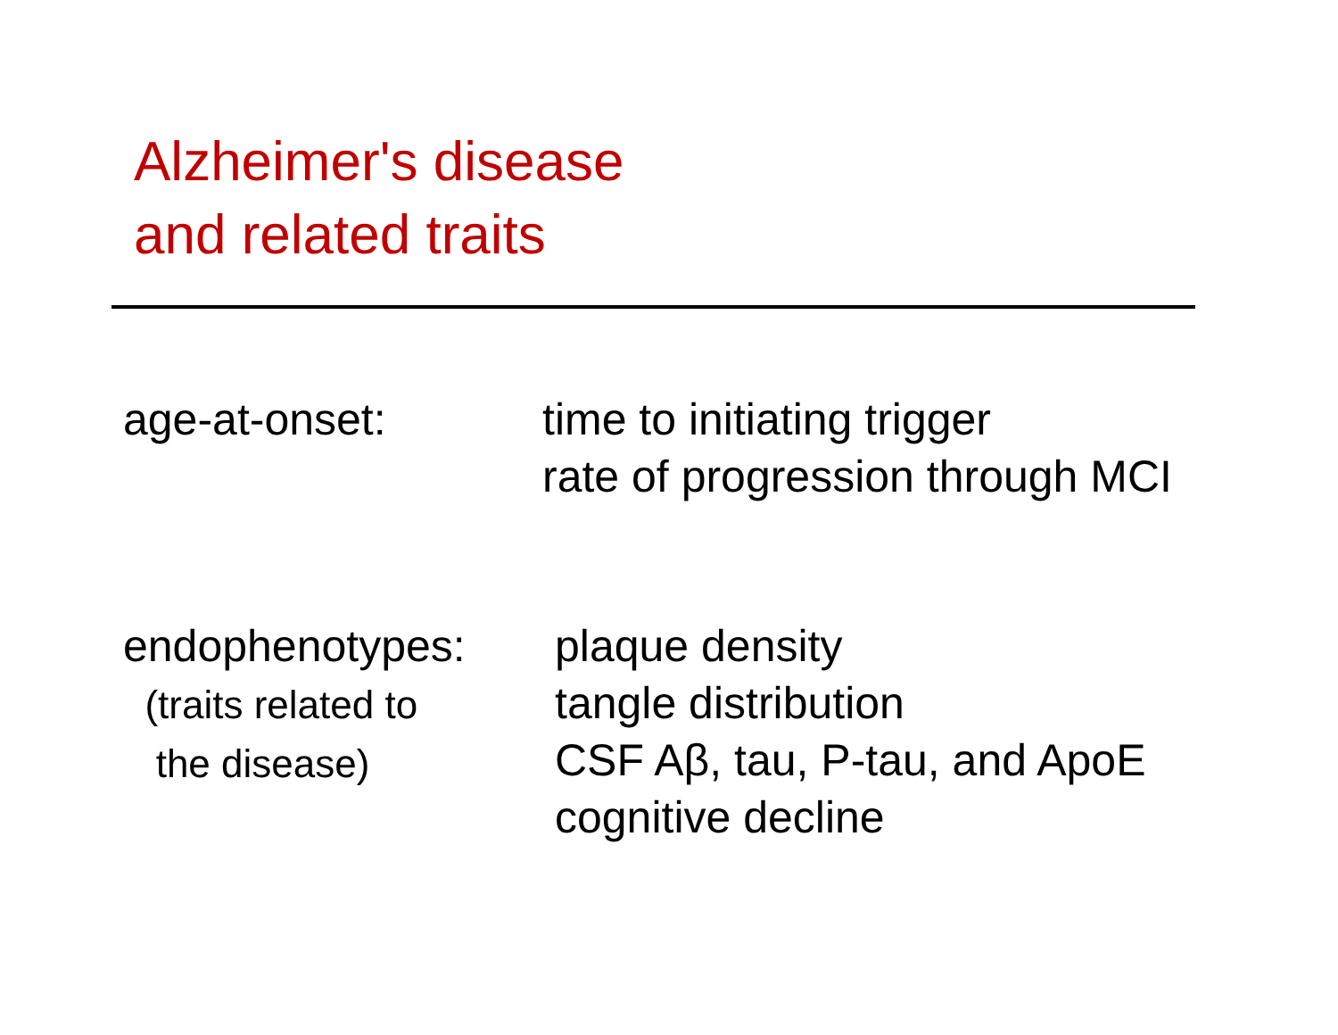Alzheimer's disease
and related traits
age-at-onset: time to initiating trigger
rate of progression through MCI
endophenotypes:
(traits related to
the disease)
plaque density
tangle distribution
CSF Aβ, tau, P-tau, and ApoE
cognitive decline